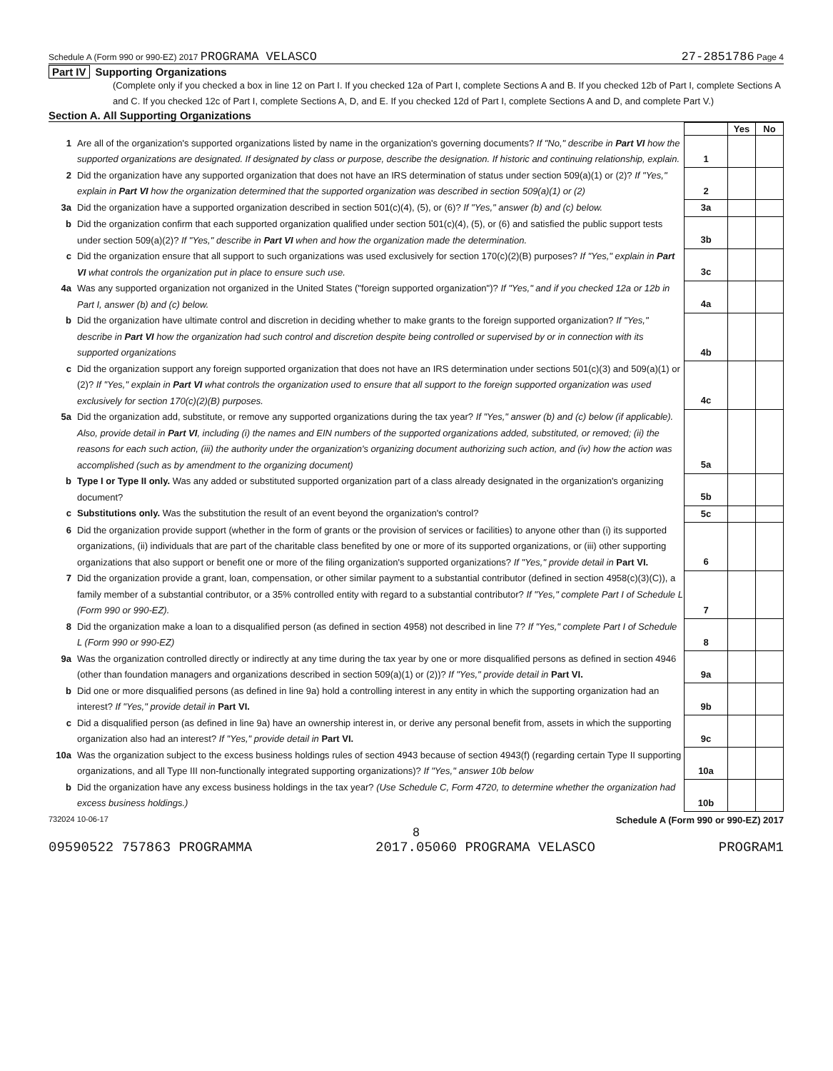Schedule A (Form 990 or 990-EZ) 2017 PROGRAMA VELASCO 27-2851786 Page 4
Part IV Supporting Organizations
(Complete only if you checked a box in line 12 on Part I. If you checked 12a of Part I, complete Sections A and B. If you checked 12b of Part I, complete Sections A and C. If you checked 12c of Part I, complete Sections A, D, and E. If you checked 12d of Part I, complete Sections A and D, and complete Part V.)
Section A. All Supporting Organizations
| | | | Yes | No |
| 1 | Are all of the organization's supported organizations listed by name in the organization's governing documents? If "No," describe in Part VI how the supported organizations are designated. If designated by class or purpose, describe the designation. If historic and continuing relationship, explain. | 1 | | |
| 2 | Did the organization have any supported organization that does not have an IRS determination of status under section 509(a)(1) or (2)? If "Yes," explain in Part VI how the organization determined that the supported organization was described in section 509(a)(1) or (2) | 2 | | |
| 3a | Did the organization have a supported organization described in section 501(c)(4), (5), or (6)? If "Yes," answer (b) and (c) below. | 3a | | |
| b | Did the organization confirm that each supported organization qualified under section 501(c)(4), (5), or (6) and satisfied the public support tests under section 509(a)(2)? If "Yes," describe in Part VI when and how the organization made the determination. | 3b | | |
| c | Did the organization ensure that all support to such organizations was used exclusively for section 170(c)(2)(B) purposes? If "Yes," explain in Part VI what controls the organization put in place to ensure such use. | 3c | | |
| 4a | Was any supported organization not organized in the United States ("foreign supported organization")? If "Yes," and if you checked 12a or 12b in Part I, answer (b) and (c) below. | 4a | | |
| b | Did the organization have ultimate control and discretion in deciding whether to make grants to the foreign supported organization? If "Yes," describe in Part VI how the organization had such control and discretion despite being controlled or supervised by or in connection with its supported organizations | 4b | | |
| c | Did the organization support any foreign supported organization that does not have an IRS determination under sections 501(c)(3) and 509(a)(1) or (2)? If "Yes," explain in Part VI what controls the organization used to ensure that all support to the foreign supported organization was used exclusively for section 170(c)(2)(B) purposes. | 4c | | |
| 5a | Did the organization add, substitute, or remove any supported organizations during the tax year? If "Yes," answer (b) and (c) below (if applicable). Also, provide detail in Part VI , including (i) the names and EIN numbers of the supported organizations added, substituted, or removed; (ii) the reasons for each such action, (iii) the authority under the organization's organizing document authorizing such action, and (iv) how the action was accomplished (such as by amendment to the organizing document) | 5a | | |
| b | Type I or Type II only. Was any added or substituted supported organization part of a class already designated in the organization's organizing document? | 5b | | |
| c | Substitutions only. Was the substitution the result of an event beyond the organization's control? | 5c | | |
| 6 | Did the organization provide support (whether in the form of grants or the provision of services or facilities) to anyone other than (i) its supported organizations, (ii) individuals that are part of the charitable class benefited by one or more of its supported organizations, or (iii) other supporting organizations that also support or benefit one or more of the filing organization's supported organizations? If "Yes," provide detail in Part VI. | 6 | | |
| 7 | Did the organization provide a grant, loan, compensation, or other similar payment to a substantial contributor (defined in section 4958(c)(3)(C)), a family member of a substantial contributor, or a 35% controlled entity with regard to a substantial contributor? If "Yes," complete Part I of Schedule L (Form 990 or 990-EZ). | 7 | | |
| 8 | Did the organization make a loan to a disqualified person (as defined in section 4958) not described in line 7? If "Yes," complete Part I of Schedule L (Form 990 or 990-EZ) | 8 | | |
| 9a | Was the organization controlled directly or indirectly at any time during the tax year by one or more disqualified persons as defined in section 4946 (other than foundation managers and organizations described in section 509(a)(1) or (2))? If "Yes," provide detail in Part VI. | 9a | | |
| b | Did one or more disqualified persons (as defined in line 9a) hold a controlling interest in any entity in which the supporting organization had an interest? If "Yes," provide detail in Part VI. | 9b | | |
| c | Did a disqualified person (as defined in line 9a) have an ownership interest in, or derive any personal benefit from, assets in which the supporting organization also had an interest? If "Yes," provide detail in Part VI. | 9c | | |
| 10a | Was the organization subject to the excess business holdings rules of section 4943 because of section 4943(f) (regarding certain Type II supporting organizations, and all Type III non-functionally integrated supporting organizations)? If "Yes," answer 10b below | 10a | | |
| b | Did the organization have any excess business holdings in the tax year? (Use Schedule C, Form 4720, to determine whether the organization had excess business holdings.) | 10b | | |
732024 10-06-17 Schedule A (Form 990 or 990-EZ) 2017
8
09590522 757863 PROGRAMMA 2017.05060 PROGRAMA VELASCO PROGRAM1